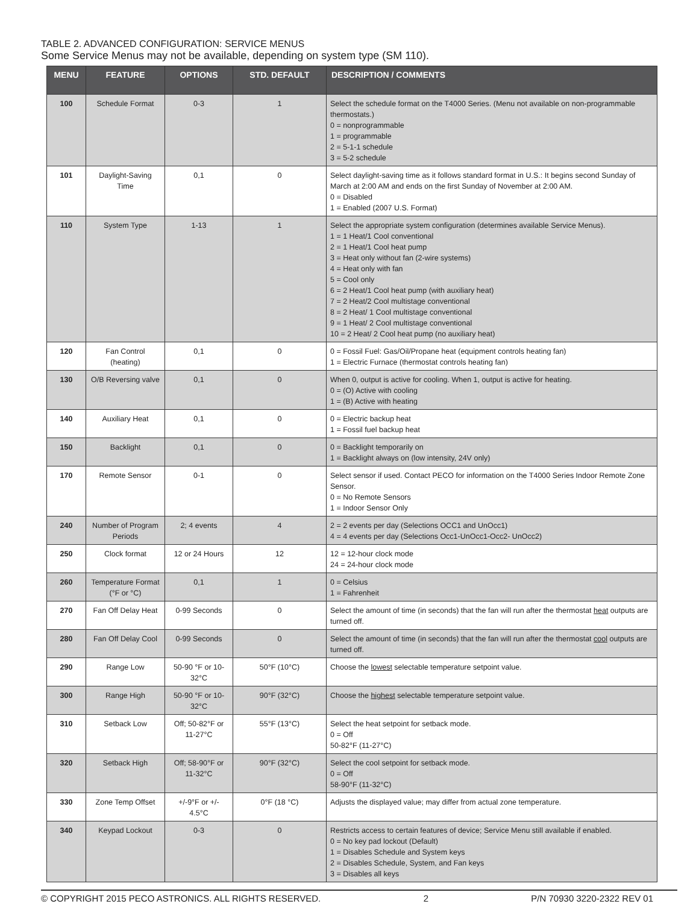TABLE 2. ADVANCED CONFIGURATION: SERVICE MENUS
Some Service Menus may not be available, depending on system type (SM 110).
| MENU | FEATURE | OPTIONS | STD. DEFAULT | DESCRIPTION / COMMENTS |
| --- | --- | --- | --- | --- |
| 100 | Schedule Format | 0-3 | 1 | Select the schedule format on the T4000 Series. (Menu not available on non-programmable thermostats.) 0 = nonprogrammable 1 = programmable 2 = 5-1-1 schedule 3 = 5-2 schedule |
| 101 | Daylight-Saving Time | 0,1 | 0 | Select daylight-saving time as it follows standard format in U.S.: It begins second Sunday of March at 2:00 AM and ends on the first Sunday of November at 2:00 AM. 0 = Disabled 1 = Enabled (2007 U.S. Format) |
| 110 | System Type | 1-13 | 1 | Select the appropriate system configuration (determines available Service Menus). 1 = 1 Heat/1 Cool conventional 2 = 1 Heat/1 Cool heat pump 3 = Heat only without fan (2-wire systems) 4 = Heat only with fan 5 = Cool only 6 = 2 Heat/1 Cool heat pump (with auxiliary heat) 7 = 2 Heat/2 Cool multistage conventional 8 = 2 Heat/ 1 Cool multistage conventional 9 = 1 Heat/ 2 Cool multistage conventional 10 = 2 Heat/ 2 Cool heat pump (no auxiliary heat) |
| 120 | Fan Control (heating) | 0,1 | 0 | 0 = Fossil Fuel: Gas/Oil/Propane heat (equipment controls heating fan) 1 = Electric Furnace (thermostat controls heating fan) |
| 130 | O/B Reversing valve | 0,1 | 0 | When 0, output is active for cooling. When 1, output is active for heating. 0 = (O) Active with cooling 1 = (B) Active with heating |
| 140 | Auxiliary Heat | 0,1 | 0 | 0 = Electric backup heat 1 = Fossil fuel backup heat |
| 150 | Backlight | 0,1 | 0 | 0 = Backlight temporarily on 1 = Backlight always on (low intensity, 24V only) |
| 170 | Remote Sensor | 0-1 | 0 | Select sensor if used. Contact PECO for information on the T4000 Series Indoor Remote Zone Sensor. 0 = No Remote Sensors 1 = Indoor Sensor Only |
| 240 | Number of Program Periods | 2; 4 events | 4 | 2 = 2 events per day (Selections OCC1 and UnOcc1) 4 = 4 events per day (Selections Occ1-UnOcc1-Occ2- UnOcc2) |
| 250 | Clock format | 12 or 24 Hours | 12 | 12 = 12-hour clock mode 24 = 24-hour clock mode |
| 260 | Temperature Format (°F or °C) | 0,1 | 1 | 0 = Celsius 1 = Fahrenheit |
| 270 | Fan Off Delay Heat | 0-99 Seconds | 0 | Select the amount of time (in seconds) that the fan will run after the thermostat heat outputs are turned off. |
| 280 | Fan Off Delay Cool | 0-99 Seconds | 0 | Select the amount of time (in seconds) that the fan will run after the thermostat cool outputs are turned off. |
| 290 | Range Low | 50-90 °F or 10-32°C | 50°F (10°C) | Choose the lowest selectable temperature setpoint value. |
| 300 | Range High | 50-90 °F or 10-32°C | 90°F (32°C) | Choose the highest selectable temperature setpoint value. |
| 310 | Setback Low | Off; 50-82°F or 11-27°C | 55°F (13°C) | Select the heat setpoint for setback mode. 0 = Off 50-82°F (11-27°C) |
| 320 | Setback High | Off; 58-90°F or 11-32°C | 90°F (32°C) | Select the cool setpoint for setback mode. 0 = Off 58-90°F (11-32°C) |
| 330 | Zone Temp Offset | +/-9°F or +/- 4.5°C | 0°F (18 °C) | Adjusts the displayed value; may differ from actual zone temperature. |
| 340 | Keypad Lockout | 0-3 | 0 | Restricts access to certain features of device; Service Menu still available if enabled. 0 = No key pad lockout (Default) 1 = Disables Schedule and System keys 2 = Disables Schedule, System, and Fan keys 3 = Disables all keys |
© COPYRIGHT 2015 PECO ASTRONICS. ALL RIGHTS RESERVED. 2 P/N 70930 3220-2322 REV 01